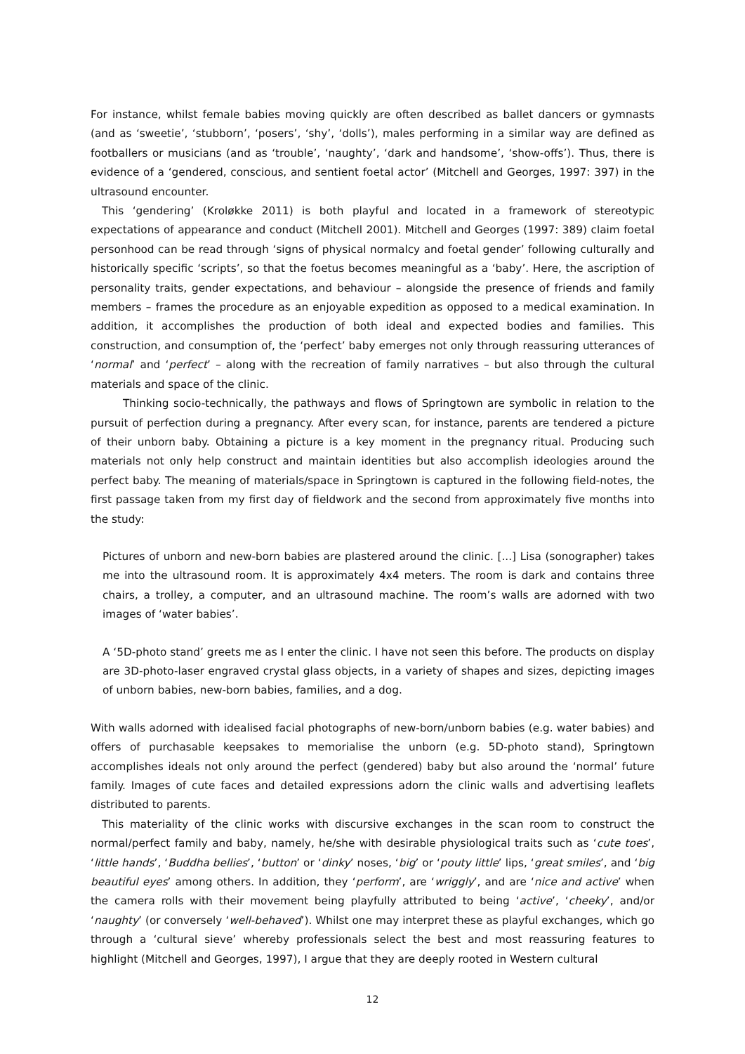For instance, whilst female babies moving quickly are often described as ballet dancers or gymnasts (and as ‘sweetie’, ‘stubborn’, ‘posers’, ‘shy’, ‘dolls’), males performing in a similar way are defined as footballers or musicians (and as ‘trouble’, ‘naughty’, ‘dark and handsome’, ‘show-offs’). Thus, there is evidence of a ‘gendered, conscious, and sentient foetal actor’ (Mitchell and Georges, 1997: 397) in the ultrasound encounter.
This ‘gendering’ (Kroløkke 2011) is both playful and located in a framework of stereotypic expectations of appearance and conduct (Mitchell 2001). Mitchell and Georges (1997: 389) claim foetal personhood can be read through ‘signs of physical normalcy and foetal gender’ following culturally and historically specific ‘scripts’, so that the foetus becomes meaningful as a ‘baby’. Here, the ascription of personality traits, gender expectations, and behaviour – alongside the presence of friends and family members – frames the procedure as an enjoyable expedition as opposed to a medical examination. In addition, it accomplishes the production of both ideal and expected bodies and families. This construction, and consumption of, the ‘perfect’ baby emerges not only through reassuring utterances of ‘normal’ and ‘perfect’ – along with the recreation of family narratives – but also through the cultural materials and space of the clinic.
Thinking socio-technically, the pathways and flows of Springtown are symbolic in relation to the pursuit of perfection during a pregnancy. After every scan, for instance, parents are tendered a picture of their unborn baby. Obtaining a picture is a key moment in the pregnancy ritual. Producing such materials not only help construct and maintain identities but also accomplish ideologies around the perfect baby. The meaning of materials/space in Springtown is captured in the following field-notes, the first passage taken from my first day of fieldwork and the second from approximately five months into the study:
Pictures of unborn and new-born babies are plastered around the clinic. [...] Lisa (sonographer) takes me into the ultrasound room. It is approximately 4x4 meters. The room is dark and contains three chairs, a trolley, a computer, and an ultrasound machine. The room’s walls are adorned with two images of ‘water babies’.
A ‘5D-photo stand’ greets me as I enter the clinic. I have not seen this before. The products on display are 3D-photo-laser engraved crystal glass objects, in a variety of shapes and sizes, depicting images of unborn babies, new-born babies, families, and a dog.
With walls adorned with idealised facial photographs of new-born/unborn babies (e.g. water babies) and offers of purchasable keepsakes to memorialise the unborn (e.g. 5D-photo stand), Springtown accomplishes ideals not only around the perfect (gendered) baby but also around the ‘normal’ future family. Images of cute faces and detailed expressions adorn the clinic walls and advertising leaflets distributed to parents.
This materiality of the clinic works with discursive exchanges in the scan room to construct the normal/perfect family and baby, namely, he/she with desirable physiological traits such as ‘cute toes’, ‘little hands’, ‘Buddha bellies’, ‘button’ or ‘dinky’ noses, ‘big’ or ‘pouty little’ lips, ‘great smiles’, and ‘big beautiful eyes’ among others. In addition, they ‘perform’, are ‘wriggly’, and are ‘nice and active’ when the camera rolls with their movement being playfully attributed to being ‘active’, ‘cheeky’, and/or ‘naughty’ (or conversely ‘well-behaved’). Whilst one may interpret these as playful exchanges, which go through a ‘cultural sieve’ whereby professionals select the best and most reassuring features to highlight (Mitchell and Georges, 1997), I argue that they are deeply rooted in Western cultural
12